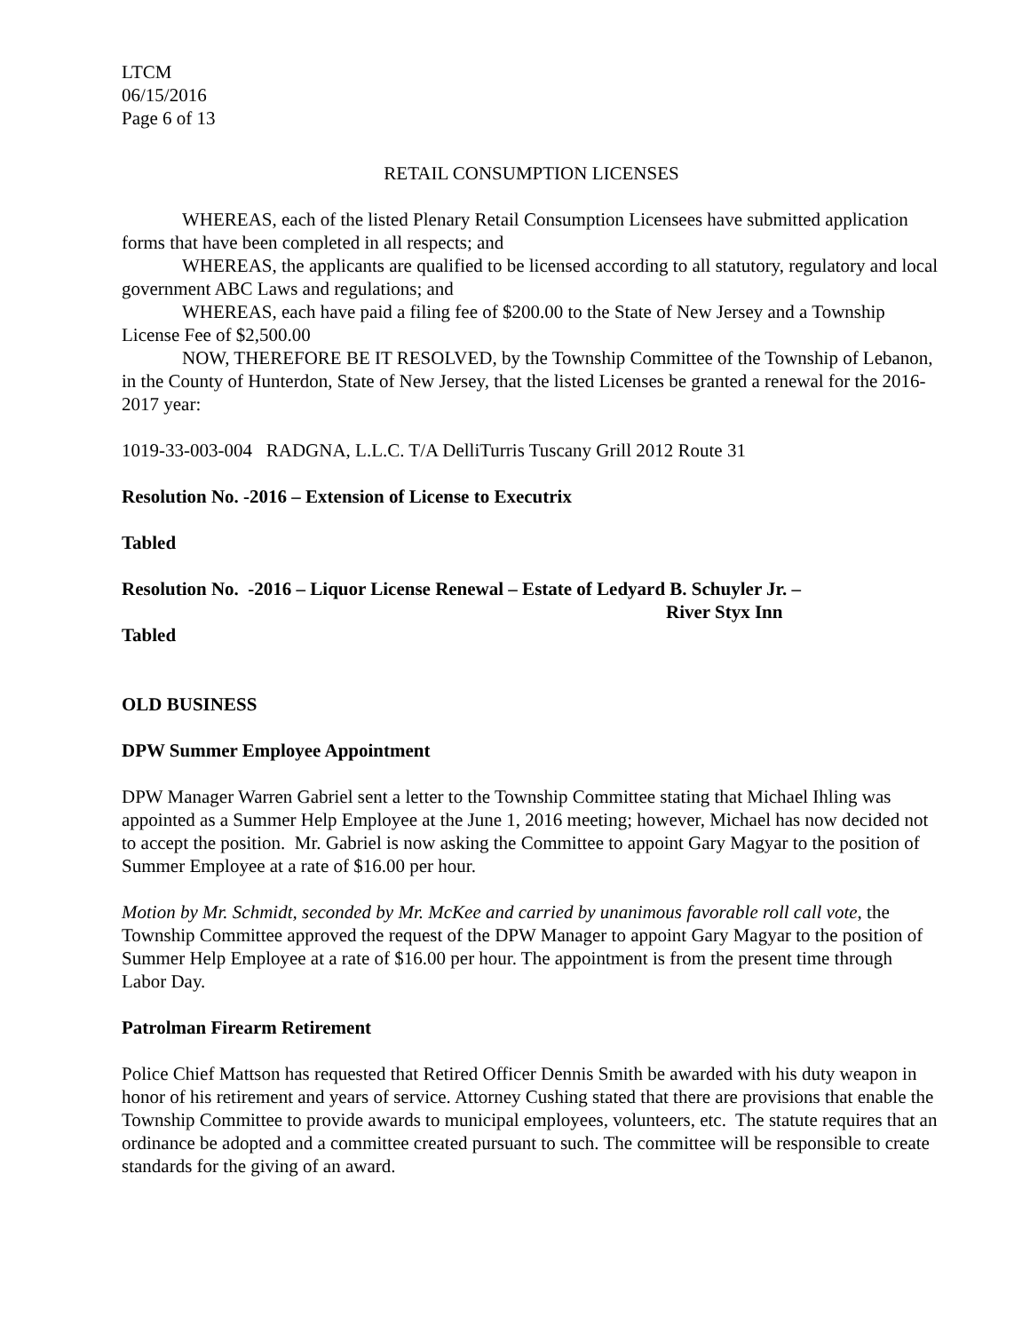LTCM
06/15/2016
Page 6 of 13
RETAIL CONSUMPTION LICENSES
WHEREAS, each of the listed Plenary Retail Consumption Licensees have submitted application forms that have been completed in all respects; and
WHEREAS, the applicants are qualified to be licensed according to all statutory, regulatory and local government ABC Laws and regulations; and
WHEREAS, each have paid a filing fee of $200.00 to the State of New Jersey and a Township License Fee of $2,500.00
NOW, THEREFORE BE IT RESOLVED, by the Township Committee of the Township of Lebanon, in the County of Hunterdon, State of New Jersey, that the listed Licenses be granted a renewal for the 2016-2017 year:
1019-33-003-004 RADGNA, L.L.C. T/A DelliTurris Tuscany Grill 2012 Route 31
Resolution No. -2016 – Extension of License to Executrix
Tabled
Resolution No. -2016 – Liquor License Renewal – Estate of Ledyard B. Schuyler Jr. –
River Styx Inn
Tabled
OLD BUSINESS
DPW Summer Employee Appointment
DPW Manager Warren Gabriel sent a letter to the Township Committee stating that Michael Ihling was appointed as a Summer Help Employee at the June 1, 2016 meeting; however, Michael has now decided not to accept the position. Mr. Gabriel is now asking the Committee to appoint Gary Magyar to the position of Summer Employee at a rate of $16.00 per hour.
Motion by Mr. Schmidt, seconded by Mr. McKee and carried by unanimous favorable roll call vote, the Township Committee approved the request of the DPW Manager to appoint Gary Magyar to the position of Summer Help Employee at a rate of $16.00 per hour. The appointment is from the present time through Labor Day.
Patrolman Firearm Retirement
Police Chief Mattson has requested that Retired Officer Dennis Smith be awarded with his duty weapon in honor of his retirement and years of service. Attorney Cushing stated that there are provisions that enable the Township Committee to provide awards to municipal employees, volunteers, etc. The statute requires that an ordinance be adopted and a committee created pursuant to such. The committee will be responsible to create standards for the giving of an award.